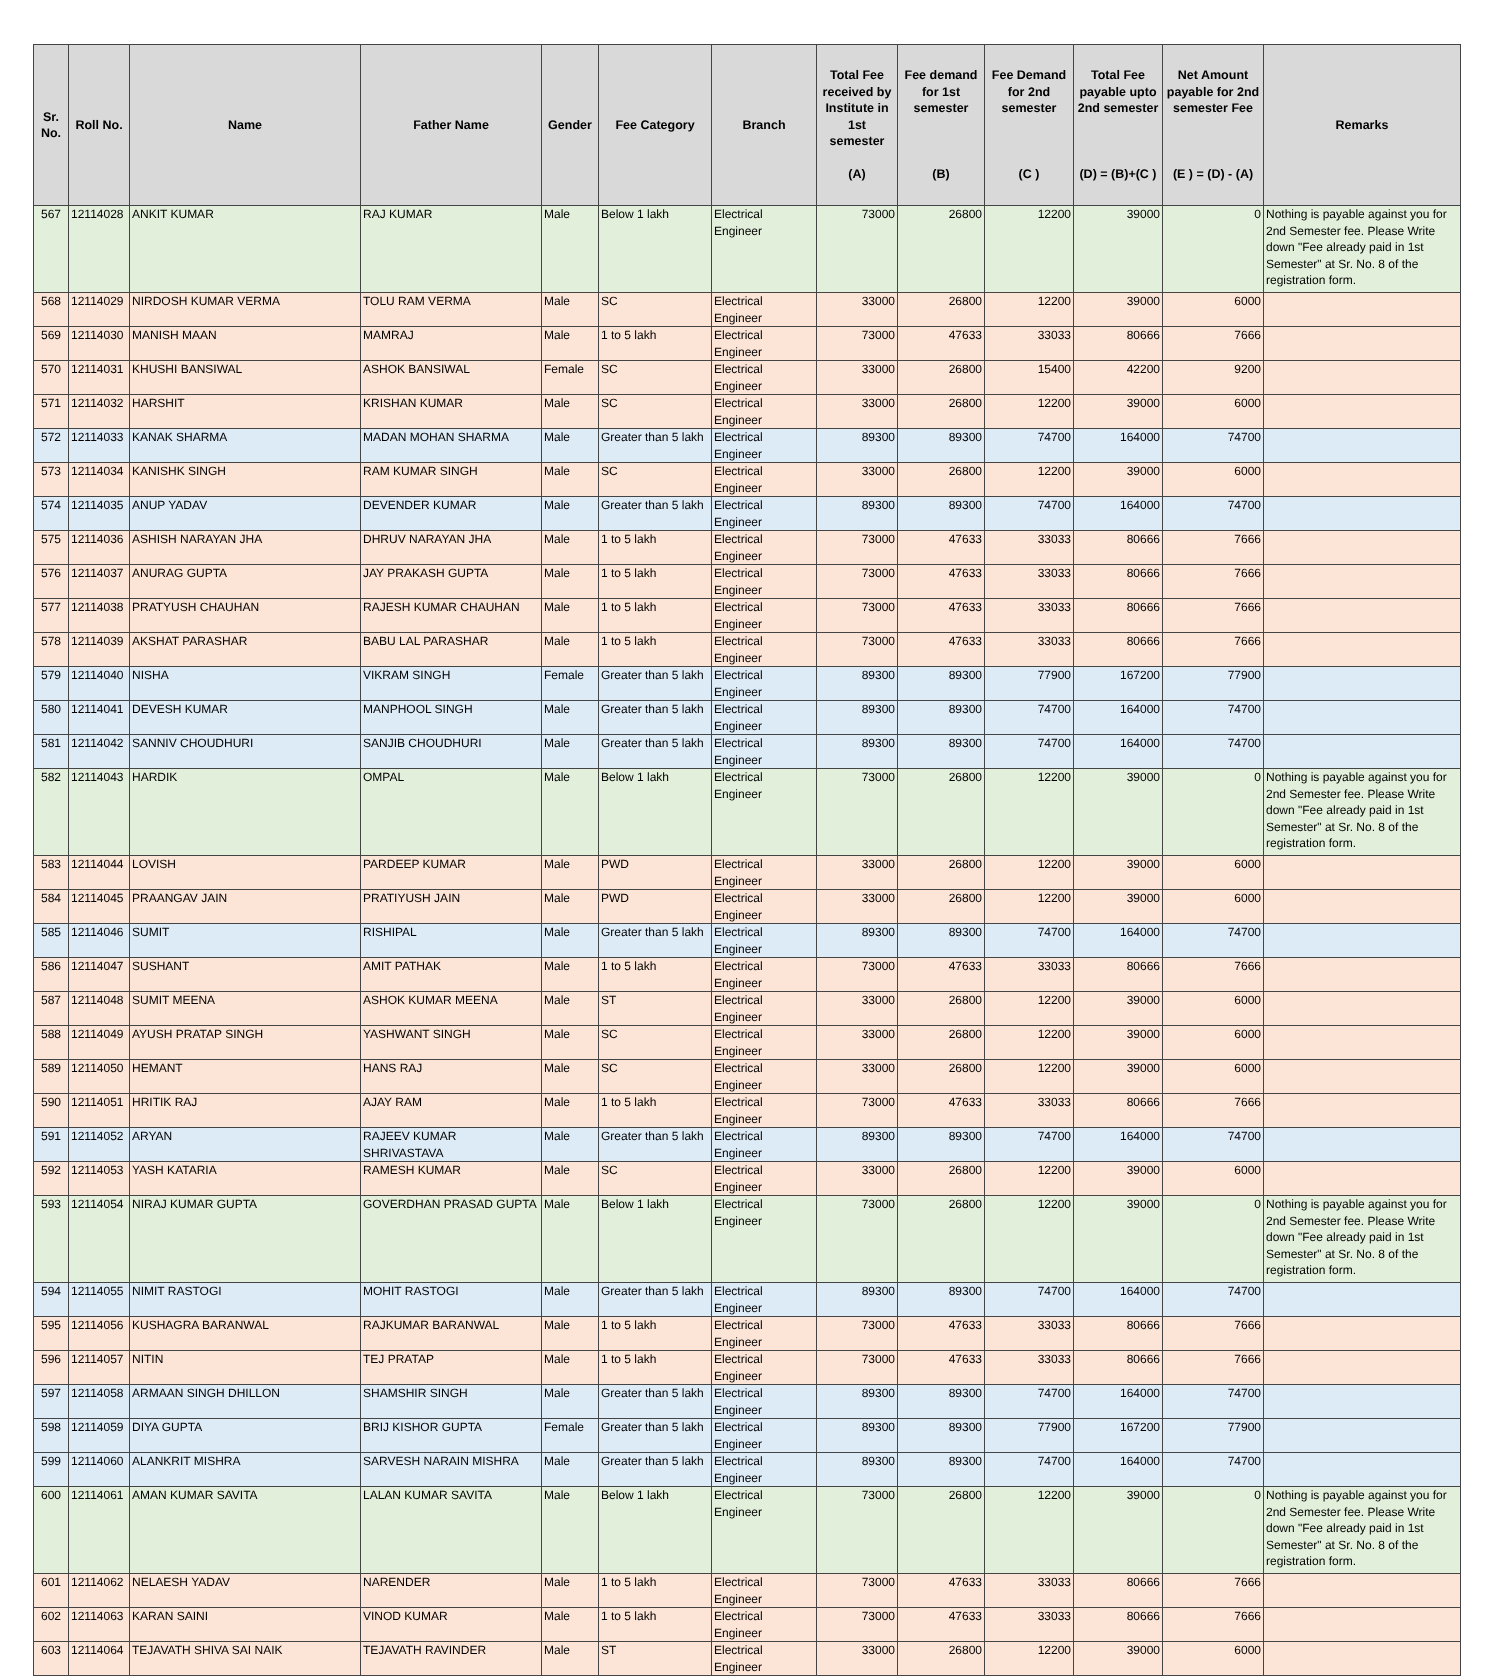| Sr. No. | Roll No. | Name | Father Name | Gender | Fee Category | Branch | Total Fee received by Institute in 1st semester (A) | Fee demand for 1st semester (B) | Fee Demand for 2nd semester (C ) | Total Fee payable upto 2nd semester (D) = (B)+(C ) | Net Amount payable for 2nd semester Fee (E ) = (D) - (A) | Remarks |
| --- | --- | --- | --- | --- | --- | --- | --- | --- | --- | --- | --- | --- |
| 567 | 12114028 | ANKIT KUMAR | RAJ KUMAR | Male | Below 1 lakh | Electrical Engineer | 73000 | 26800 | 12200 | 39000 | 0 | Nothing is payable against you for 2nd Semester fee. Please Write down "Fee already paid in 1st Semester" at Sr. No. 8 of the registration form. |
| 568 | 12114029 | NIRDOSH KUMAR VERMA | TOLU RAM VERMA | Male | SC | Electrical Engineer | 33000 | 26800 | 12200 | 39000 | 6000 | |
| 569 | 12114030 | MANISH MAAN | MAMRAJ | Male | 1 to 5 lakh | Electrical Engineer | 73000 | 47633 | 33033 | 80666 | 7666 | |
| 570 | 12114031 | KHUSHI BANSIWAL | ASHOK BANSIWAL | Female | SC | Electrical Engineer | 33000 | 26800 | 15400 | 42200 | 9200 | |
| 571 | 12114032 | HARSHIT | KRISHAN KUMAR | Male | SC | Electrical Engineer | 33000 | 26800 | 12200 | 39000 | 6000 | |
| 572 | 12114033 | KANAK SHARMA | MADAN MOHAN SHARMA | Male | Greater than 5 lakh | Electrical Engineer | 89300 | 89300 | 74700 | 164000 | 74700 | |
| 573 | 12114034 | KANISHK SINGH | RAM KUMAR SINGH | Male | SC | Electrical Engineer | 33000 | 26800 | 12200 | 39000 | 6000 | |
| 574 | 12114035 | ANUP YADAV | DEVENDER KUMAR | Male | Greater than 5 lakh | Electrical Engineer | 89300 | 89300 | 74700 | 164000 | 74700 | |
| 575 | 12114036 | ASHISH NARAYAN JHA | DHRUV NARAYAN JHA | Male | 1 to 5 lakh | Electrical Engineer | 73000 | 47633 | 33033 | 80666 | 7666 | |
| 576 | 12114037 | ANURAG GUPTA | JAY PRAKASH GUPTA | Male | 1 to 5 lakh | Electrical Engineer | 73000 | 47633 | 33033 | 80666 | 7666 | |
| 577 | 12114038 | PRATYUSH CHAUHAN | RAJESH KUMAR CHAUHAN | Male | 1 to 5 lakh | Electrical Engineer | 73000 | 47633 | 33033 | 80666 | 7666 | |
| 578 | 12114039 | AKSHAT PARASHAR | BABU LAL PARASHAR | Male | 1 to 5 lakh | Electrical Engineer | 73000 | 47633 | 33033 | 80666 | 7666 | |
| 579 | 12114040 | NISHA | VIKRAM SINGH | Female | Greater than 5 lakh | Electrical Engineer | 89300 | 89300 | 77900 | 167200 | 77900 | |
| 580 | 12114041 | DEVESH KUMAR | MANPHOOL SINGH | Male | Greater than 5 lakh | Electrical Engineer | 89300 | 89300 | 74700 | 164000 | 74700 | |
| 581 | 12114042 | SANNIV CHOUDHURI | SANJIB CHOUDHURI | Male | Greater than 5 lakh | Electrical Engineer | 89300 | 89300 | 74700 | 164000 | 74700 | |
| 582 | 12114043 | HARDIK | OMPAL | Male | Below 1 lakh | Electrical Engineer | 73000 | 26800 | 12200 | 39000 | 0 | Nothing is payable against you for 2nd Semester fee. Please Write down "Fee already paid in 1st Semester" at Sr. No. 8 of the registration form. |
| 583 | 12114044 | LOVISH | PARDEEP KUMAR | Male | PWD | Electrical Engineer | 33000 | 26800 | 12200 | 39000 | 6000 | |
| 584 | 12114045 | PRAANGAV JAIN | PRATIYUSH JAIN | Male | PWD | Electrical Engineer | 33000 | 26800 | 12200 | 39000 | 6000 | |
| 585 | 12114046 | SUMIT | RISHIPAL | Male | Greater than 5 lakh | Electrical Engineer | 89300 | 89300 | 74700 | 164000 | 74700 | |
| 586 | 12114047 | SUSHANT | AMIT PATHAK | Male | 1 to 5 lakh | Electrical Engineer | 73000 | 47633 | 33033 | 80666 | 7666 | |
| 587 | 12114048 | SUMIT MEENA | ASHOK KUMAR MEENA | Male | ST | Electrical Engineer | 33000 | 26800 | 12200 | 39000 | 6000 | |
| 588 | 12114049 | AYUSH PRATAP SINGH | YASHWANT SINGH | Male | SC | Electrical Engineer | 33000 | 26800 | 12200 | 39000 | 6000 | |
| 589 | 12114050 | HEMANT | HANS RAJ | Male | SC | Electrical Engineer | 33000 | 26800 | 12200 | 39000 | 6000 | |
| 590 | 12114051 | HRITIK RAJ | AJAY RAM | Male | 1 to 5 lakh | Electrical Engineer | 73000 | 47633 | 33033 | 80666 | 7666 | |
| 591 | 12114052 | ARYAN | RAJEEV KUMAR SHRIVASTAVA | Male | Greater than 5 lakh | Electrical Engineer | 89300 | 89300 | 74700 | 164000 | 74700 | |
| 592 | 12114053 | YASH KATARIA | RAMESH KUMAR | Male | SC | Electrical Engineer | 33000 | 26800 | 12200 | 39000 | 6000 | |
| 593 | 12114054 | NIRAJ KUMAR GUPTA | GOVERDHAN PRASAD GUPTA | Male | Below 1 lakh | Electrical Engineer | 73000 | 26800 | 12200 | 39000 | 0 | Nothing is payable against you for 2nd Semester fee. Please Write down "Fee already paid in 1st Semester" at Sr. No. 8 of the registration form. |
| 594 | 12114055 | NIMIT RASTOGI | MOHIT RASTOGI | Male | Greater than 5 lakh | Electrical Engineer | 89300 | 89300 | 74700 | 164000 | 74700 | |
| 595 | 12114056 | KUSHAGRA BARANWAL | RAJKUMAR BARANWAL | Male | 1 to 5 lakh | Electrical Engineer | 73000 | 47633 | 33033 | 80666 | 7666 | |
| 596 | 12114057 | NITIN | TEJ PRATAP | Male | 1 to 5 lakh | Electrical Engineer | 73000 | 47633 | 33033 | 80666 | 7666 | |
| 597 | 12114058 | ARMAAN SINGH DHILLON | SHAMSHIR SINGH | Male | Greater than 5 lakh | Electrical Engineer | 89300 | 89300 | 74700 | 164000 | 74700 | |
| 598 | 12114059 | DIYA GUPTA | BRIJ KISHOR GUPTA | Female | Greater than 5 lakh | Electrical Engineer | 89300 | 89300 | 77900 | 167200 | 77900 | |
| 599 | 12114060 | ALANKRIT MISHRA | SARVESH NARAIN MISHRA | Male | Greater than 5 lakh | Electrical Engineer | 89300 | 89300 | 74700 | 164000 | 74700 | |
| 600 | 12114061 | AMAN KUMAR SAVITA | LALAN KUMAR SAVITA | Male | Below 1 lakh | Electrical Engineer | 73000 | 26800 | 12200 | 39000 | 0 | Nothing is payable against you for 2nd Semester fee. Please Write down "Fee already paid in 1st Semester" at Sr. No. 8 of the registration form. |
| 601 | 12114062 | NELAESH YADAV | NARENDER | Male | 1 to 5 lakh | Electrical Engineer | 73000 | 47633 | 33033 | 80666 | 7666 | |
| 602 | 12114063 | KARAN SAINI | VINOD KUMAR | Male | 1 to 5 lakh | Electrical Engineer | 73000 | 47633 | 33033 | 80666 | 7666 | |
| 603 | 12114064 | TEJAVATH SHIVA SAI NAIK | TEJAVATH RAVINDER | Male | ST | Electrical Engineer | 33000 | 26800 | 12200 | 39000 | 6000 | |